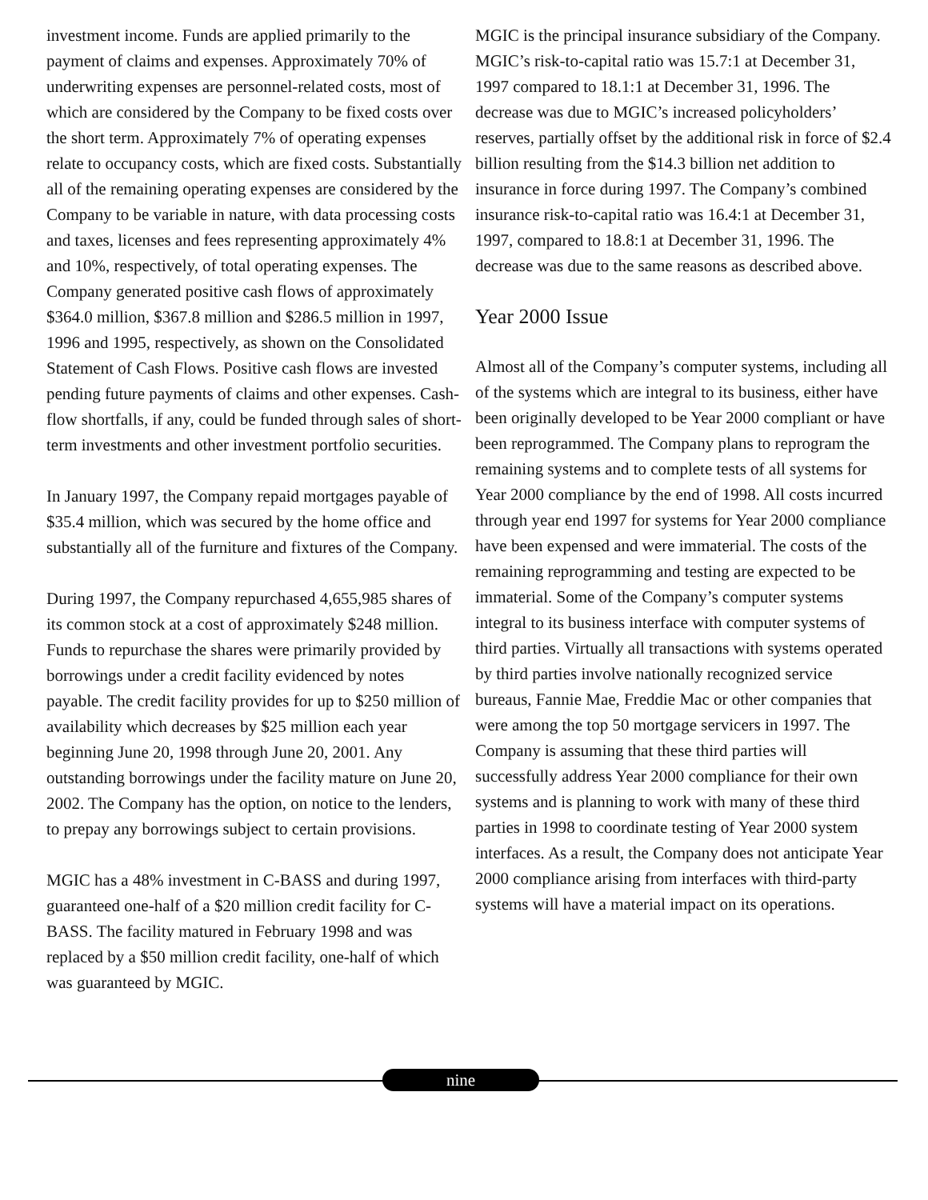investment income. Funds are applied primarily to the payment of claims and expenses. Approximately 70% of underwriting expenses are personnel-related costs, most of which are considered by the Company to be fixed costs over the short term. Approximately 7% of operating expenses relate to occupancy costs, which are fixed costs. Substantially all of the remaining operating expenses are considered by the Company to be variable in nature, with data processing costs and taxes, licenses and fees representing approximately 4% and 10%, respectively, of total operating expenses. The Company generated positive cash flows of approximately $364.0 million, $367.8 million and $286.5 million in 1997, 1996 and 1995, respectively, as shown on the Consolidated Statement of Cash Flows. Positive cash flows are invested pending future payments of claims and other expenses. Cash-flow shortfalls, if any, could be funded through sales of short-term investments and other investment portfolio securities.
In January 1997, the Company repaid mortgages payable of $35.4 million, which was secured by the home office and substantially all of the furniture and fixtures of the Company.
During 1997, the Company repurchased 4,655,985 shares of its common stock at a cost of approximately $248 million. Funds to repurchase the shares were primarily provided by borrowings under a credit facility evidenced by notes payable. The credit facility provides for up to $250 million of availability which decreases by $25 million each year beginning June 20, 1998 through June 20, 2001. Any outstanding borrowings under the facility mature on June 20, 2002. The Company has the option, on notice to the lenders, to prepay any borrowings subject to certain provisions.
MGIC has a 48% investment in C-BASS and during 1997, guaranteed one-half of a $20 million credit facility for C-BASS. The facility matured in February 1998 and was replaced by a $50 million credit facility, one-half of which was guaranteed by MGIC.
MGIC is the principal insurance subsidiary of the Company. MGIC’s risk-to-capital ratio was 15.7:1 at December 31, 1997 compared to 18.1:1 at December 31, 1996. The decrease was due to MGIC’s increased policyholders’ reserves, partially offset by the additional risk in force of $2.4 billion resulting from the $14.3 billion net addition to insurance in force during 1997. The Company’s combined insurance risk-to-capital ratio was 16.4:1 at December 31, 1997, compared to 18.8:1 at December 31, 1996. The decrease was due to the same reasons as described above.
Year 2000 Issue
Almost all of the Company’s computer systems, including all of the systems which are integral to its business, either have been originally developed to be Year 2000 compliant or have been reprogrammed. The Company plans to reprogram the remaining systems and to complete tests of all systems for Year 2000 compliance by the end of 1998. All costs incurred through year end 1997 for systems for Year 2000 compliance have been expensed and were immaterial. The costs of the remaining reprogramming and testing are expected to be immaterial. Some of the Company’s computer systems integral to its business interface with computer systems of third parties. Virtually all transactions with systems operated by third parties involve nationally recognized service bureaus, Fannie Mae, Freddie Mac or other companies that were among the top 50 mortgage servicers in 1997. The Company is assuming that these third parties will successfully address Year 2000 compliance for their own systems and is planning to work with many of these third parties in 1998 to coordinate testing of Year 2000 system interfaces. As a result, the Company does not anticipate Year 2000 compliance arising from interfaces with third-party systems will have a material impact on its operations.
nine